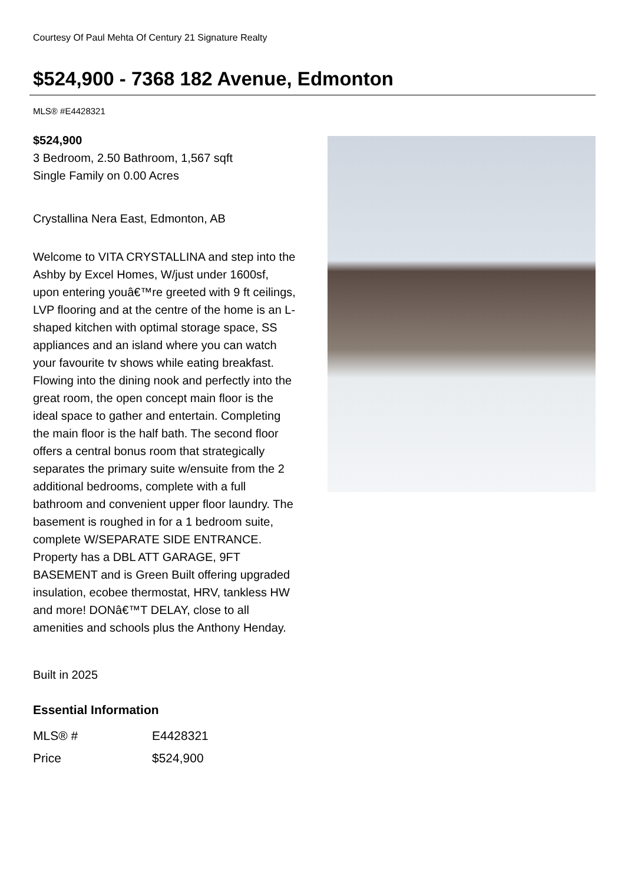Courtesy Of Paul Mehta Of Century 21 Signature Realty
$524,900 - 7368 182 Avenue, Edmonton
MLS® #E4428321
$524,900
3 Bedroom, 2.50 Bathroom, 1,567 sqft
Single Family on 0.00 Acres
Crystallina Nera East, Edmonton, AB
Welcome to VITA CRYSTALLINA and step into the Ashby by Excel Homes, W/just under 1600sf, upon entering youâ€™re greeted with 9 ft ceilings, LVP flooring and at the centre of the home is an L-shaped kitchen with optimal storage space, SS appliances and an island where you can watch your favourite tv shows while eating breakfast. Flowing into the dining nook and perfectly into the great room, the open concept main floor is the ideal space to gather and entertain. Completing the main floor is the half bath. The second floor offers a central bonus room that strategically separates the primary suite w/ensuite from the 2 additional bedrooms, complete with a full bathroom and convenient upper floor laundry. The basement is roughed in for a 1 bedroom suite, complete W/SEPARATE SIDE ENTRANCE. Property has a DBL ATT GARAGE, 9FT BASEMENT and is Green Built offering upgraded insulation, ecobee thermostat, HRV, tankless HW and more! DONâ€™T DELAY, close to all amenities and schools plus the Anthony Henday.
Built in 2025
Essential Information
| MLS® # | E4428321 |
| Price | $524,900 |